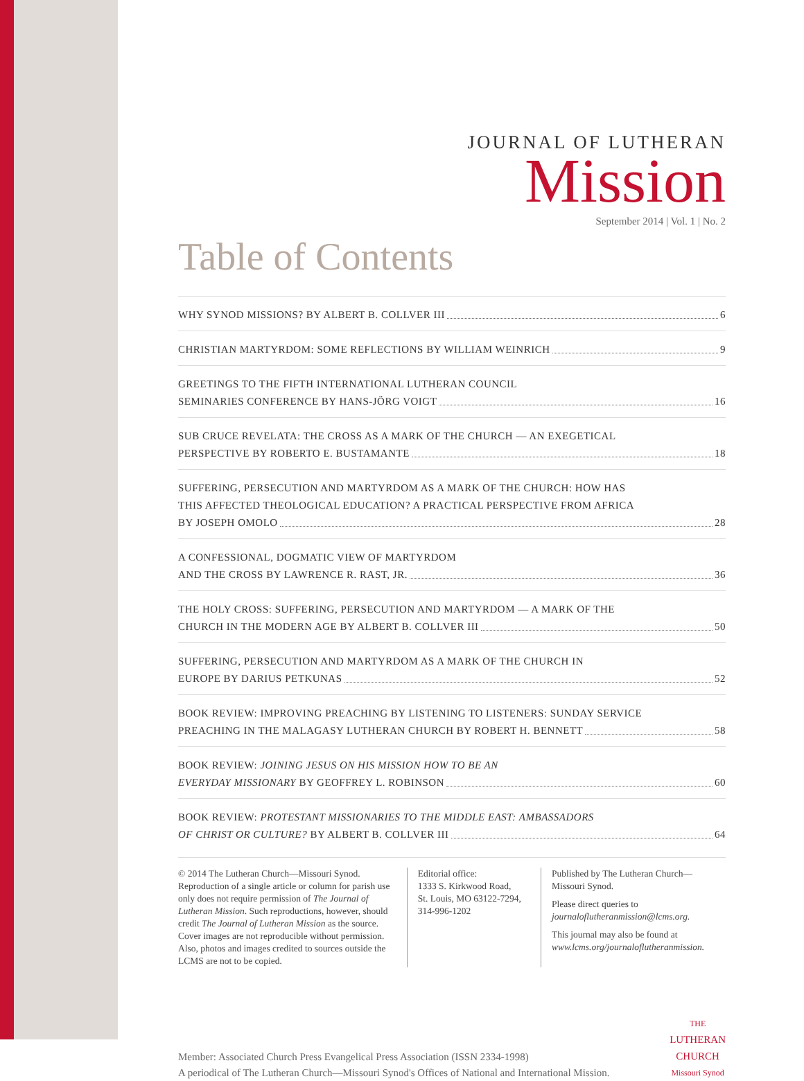JOURNAL OF LUTHERAN
Mission
September 2014 | Vol. 1 | No. 2
Table of Contents
WHY SYNOD MISSIONS? BY ALBERT B. COLLVER III 6
CHRISTIAN MARTYRDOM: SOME REFLECTIONS BY WILLIAM WEINRICH 9
GREETINGS TO THE FIFTH INTERNATIONAL LUTHERAN COUNCIL
SEMINARIES CONFERENCE BY HANS-JÖRG VOIGT 16
SUB CRUCE REVELATA: THE CROSS AS A MARK OF THE CHURCH — AN EXEGETICAL
PERSPECTIVE BY ROBERTO E. BUSTAMANTE 18
SUFFERING, PERSECUTION AND MARTYRDOM AS A MARK OF THE CHURCH: HOW HAS
THIS AFFECTED THEOLOGICAL EDUCATION? A PRACTICAL PERSPECTIVE FROM AFRICA
BY JOSEPH OMOLO 28
A CONFESSIONAL, DOGMATIC VIEW OF MARTYRDOM
AND THE CROSS BY LAWRENCE R. RAST, JR. 36
THE HOLY CROSS: SUFFERING, PERSECUTION AND MARTYRDOM — A MARK OF THE
CHURCH IN THE MODERN AGE BY ALBERT B. COLLVER III 50
SUFFERING, PERSECUTION AND MARTYRDOM AS A MARK OF THE CHURCH IN
EUROPE BY DARIUS PETKUNAS 52
BOOK REVIEW: IMPROVING PREACHING BY LISTENING TO LISTENERS: SUNDAY SERVICE
PREACHING IN THE MALAGASY LUTHERAN CHURCH BY ROBERT H. BENNETT 58
BOOK REVIEW: JOINING JESUS ON HIS MISSION HOW TO BE AN
EVERYDAY MISSIONARY BY GEOFFREY L. ROBINSON 60
BOOK REVIEW: PROTESTANT MISSIONARIES TO THE MIDDLE EAST: AMBASSADORS
OF CHRIST OR CULTURE? BY ALBERT B. COLLVER III 64
© 2014 The Lutheran Church—Missouri Synod. Reproduction of a single article or column for parish use only does not require permission of The Journal of Lutheran Mission. Such reproductions, however, should credit The Journal of Lutheran Mission as the source. Cover images are not reproducible without permission. Also, photos and images credited to sources outside the LCMS are not to be copied.
Editorial office:
1333 S. Kirkwood Road,
St. Louis, MO 63122-7294,
314-996-1202
Published by The Lutheran Church—Missouri Synod.
Please direct queries to journaloflutheranmission@lcms.org.
This journal may also be found at www.lcms.org/journaloflutheranmission.
Member: Associated Church Press Evangelical Press Association (ISSN 2334-1998)
A periodical of The Lutheran Church—Missouri Synod's Offices of National and International Mission.
THE
LUTHERAN
CHURCH
Missouri Synod